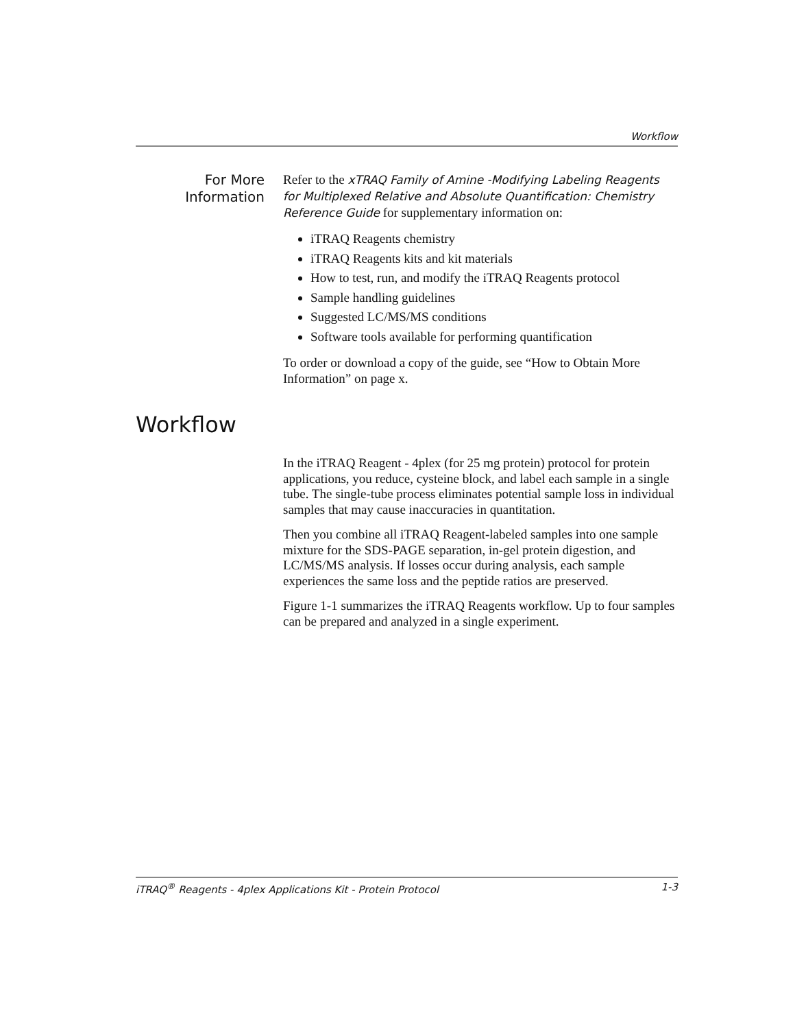Workflow
For More
Information
Refer to the xTRAQ Family of Amine -Modifying Labeling Reagents for Multiplexed Relative and Absolute Quantification: Chemistry Reference Guide for supplementary information on:
iTRAQ Reagents chemistry
iTRAQ Reagents kits and kit materials
How to test, run, and modify the iTRAQ Reagents protocol
Sample handling guidelines
Suggested LC/MS/MS conditions
Software tools available for performing quantification
To order or download a copy of the guide, see “How to Obtain More Information” on page x.
Workflow
In the iTRAQ Reagent - 4plex (for 25 mg protein) protocol for protein applications, you reduce, cysteine block, and label each sample in a single tube. The single-tube process eliminates potential sample loss in individual samples that may cause inaccuracies in quantitation.
Then you combine all iTRAQ Reagent-labeled samples into one sample mixture for the SDS-PAGE separation, in-gel protein digestion, and LC/MS/MS analysis. If losses occur during analysis, each sample experiences the same loss and the peptide ratios are preserved.
Figure 1-1 summarizes the iTRAQ Reagents workflow. Up to four samples can be prepared and analyzed in a single experiment.
iTRAQ<sup>®</sup> Reagents - 4plex Applications Kit - Protein Protocol 1-3